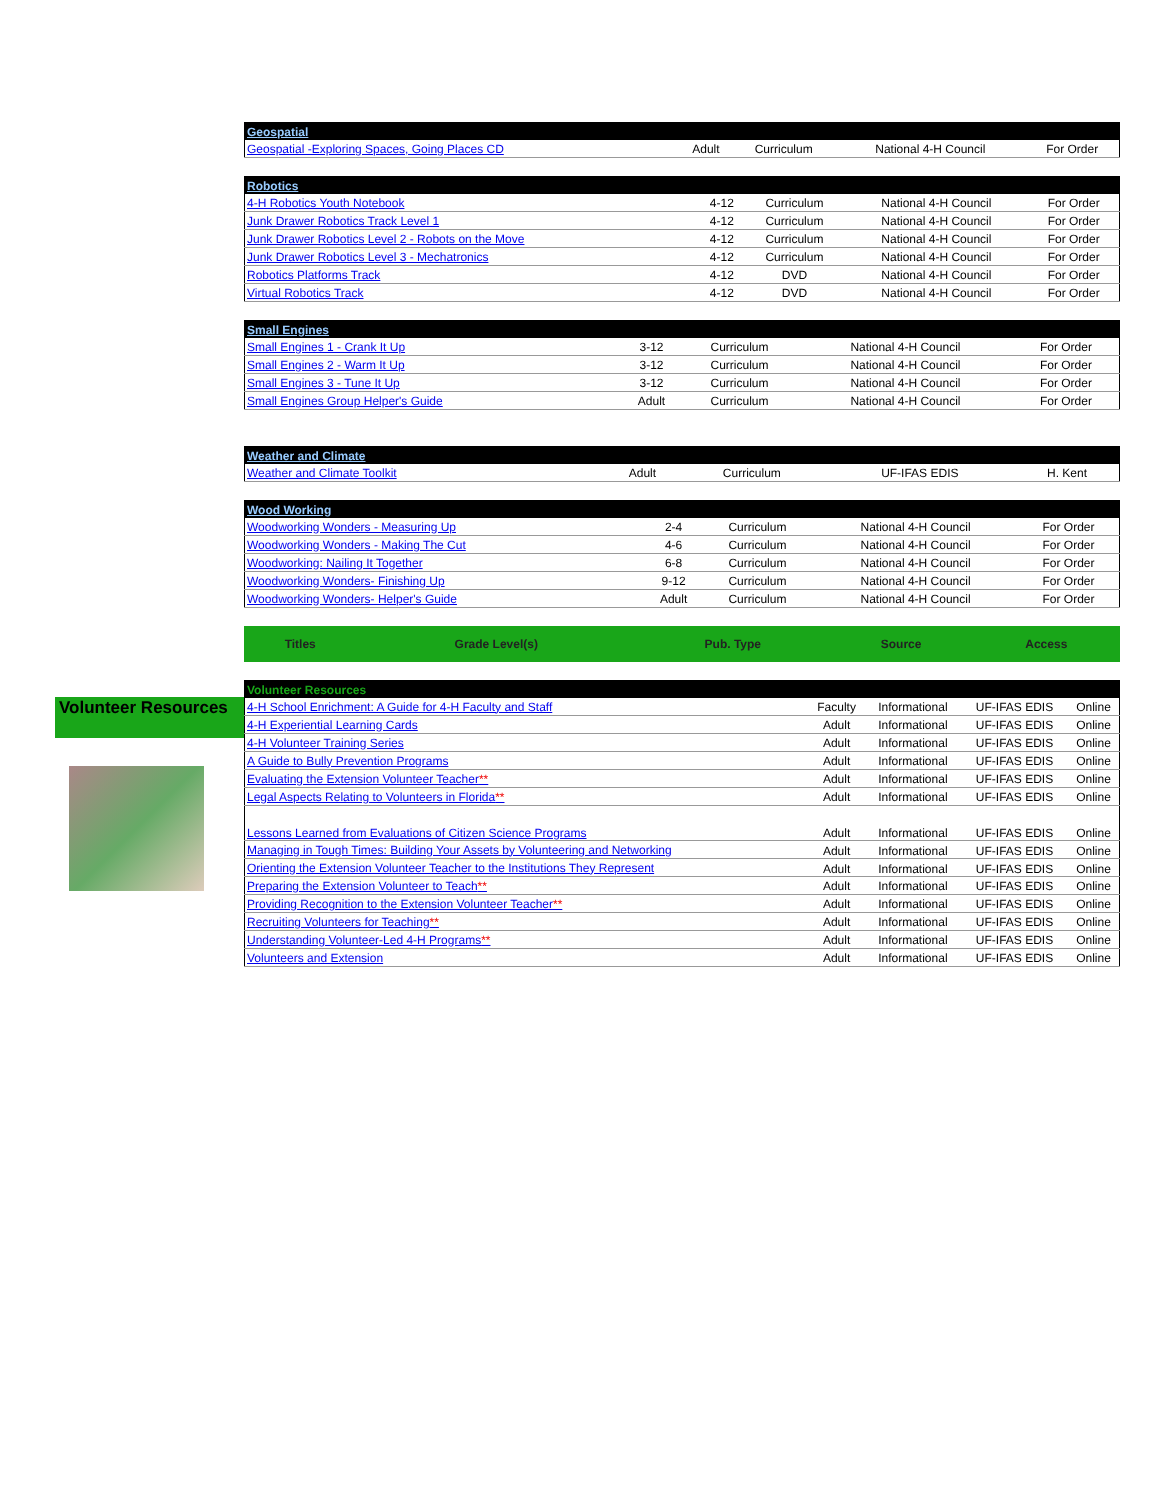Volunteer Resources
| Geospatial | | | | |
| --- | --- | --- | --- | --- |
| Geospatial -Exploring Spaces, Going Places CD | Adult | Curriculum | National 4-H Council | For Order |
| Robotics | | | | |
| --- | --- | --- | --- | --- |
| 4-H Robotics Youth Notebook | 4-12 | Curriculum | National 4-H Council | For Order |
| Junk Drawer Robotics Track Level 1 | 4-12 | Curriculum | National 4-H Council | For Order |
| Junk Drawer Robotics Level 2 - Robots on the Move | 4-12 | Curriculum | National 4-H Council | For Order |
| Junk Drawer Robotics Level 3 - Mechatronics | 4-12 | Curriculum | National 4-H Council | For Order |
| Robotics Platforms Track | 4-12 | DVD | National 4-H Council | For Order |
| Virtual Robotics Track | 4-12 | DVD | National 4-H Council | For Order |
| Small Engines | | | | |
| --- | --- | --- | --- | --- |
| Small Engines 1 - Crank It Up | 3-12 | Curriculum | National 4-H Council | For Order |
| Small Engines 2 - Warm It Up | 3-12 | Curriculum | National 4-H Council | For Order |
| Small Engines 3 - Tune It Up | 3-12 | Curriculum | National 4-H Council | For Order |
| Small Engines Group Helper's Guide | Adult | Curriculum | National 4-H Council | For Order |
| Weather and Climate | | | | |
| --- | --- | --- | --- | --- |
| Weather and Climate Toolkit | Adult | Curriculum | UF-IFAS EDIS | H. Kent |
| Wood Working | | | | |
| --- | --- | --- | --- | --- |
| Woodworking Wonders - Measuring Up | 2-4 | Curriculum | National 4-H Council | For Order |
| Woodworking Wonders - Making The Cut | 4-6 | Curriculum | National 4-H Council | For Order |
| Woodworking: Nailing It Together | 6-8 | Curriculum | National 4-H Council | For Order |
| Woodworking Wonders- Finishing Up | 9-12 | Curriculum | National 4-H Council | For Order |
| Woodworking Wonders- Helper's Guide | Adult | Curriculum | National 4-H Council | For Order |
| Titles | Grade Level(s) | Pub. Type | Source | Access |
| --- | --- | --- | --- | --- |
| Volunteer Resources | | | | |
| --- | --- | --- | --- | --- |
| 4-H School Enrichment: A Guide for 4-H Faculty and Staff | Faculty | Informational | UF-IFAS EDIS | Online |
| 4-H Experiential Learning Cards | Adult | Informational | UF-IFAS EDIS | Online |
| 4-H Volunteer Training Series | Adult | Informational | UF-IFAS EDIS | Online |
| A Guide to Bully Prevention Programs | Adult | Informational | UF-IFAS EDIS | Online |
| Evaluating the Extension Volunteer Teacher ** | Adult | Informational | UF-IFAS EDIS | Online |
| Legal Aspects Relating to Volunteers in Florida ** | Adult | Informational | UF-IFAS EDIS | Online |
| Lessons Learned from Evaluations of Citizen Science Programs | Adult | Informational | UF-IFAS EDIS | Online |
| Managing in Tough Times: Building Your Assets by Volunteering and Networking | Adult | Informational | UF-IFAS EDIS | Online |
| Orienting the Extension Volunteer Teacher to the Institutions They Represent | Adult | Informational | UF-IFAS EDIS | Online |
| Preparing the Extension Volunteer to Teach ** | Adult | Informational | UF-IFAS EDIS | Online |
| Providing Recognition to the Extension Volunteer Teacher ** | Adult | Informational | UF-IFAS EDIS | Online |
| Recruiting Volunteers for Teaching ** | Adult | Informational | UF-IFAS EDIS | Online |
| Understanding Volunteer-Led 4-H Programs ** | Adult | Informational | UF-IFAS EDIS | Online |
| Volunteers and Extension | Adult | Informational | UF-IFAS EDIS | Online |